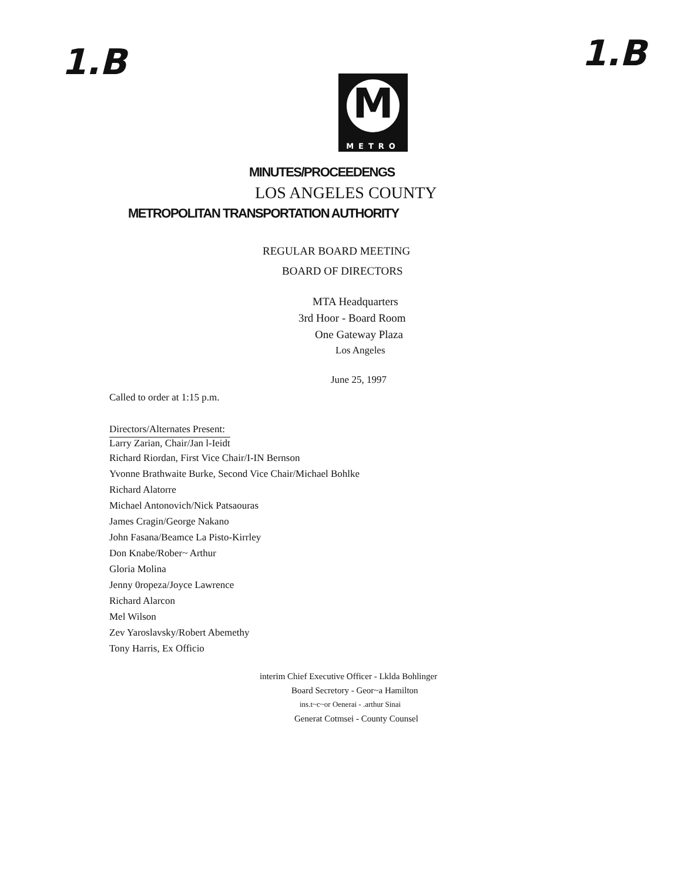1.B 1.B
M
METRO
MINUTES/PROCEEDENGS
LOS ANGELES COUNTY
METROPOLITAN TRANSPORTATION AUTHORITY
REGULAR BOARD MEETING
BOARD OF DIRECTORS
MTA Headquarters
3rd Hoor - Board Room
One Gateway Plaza
Los Angeles
June 25, 1997
Called to order at 1:15 p.m.
Directors/Alternates Present:
Larry Zarian, Chair/Jan l-Ieidt
Richard Riordan, First Vice Chair/I-IN Bernson
Yvonne Brathwaite Burke, Second Vice Chair/Michael Bohlke
Richard Alatorre
Michael Antonovich/Nick Patsaouras
James Cragin/George Nakano
John Fasana/Beamce La Pisto-Kirrley
Don Knabe/Rober~ Arthur
Gloria Molina
Jenny 0ropeza/Joyce Lawrence
Richard Alarcon
Mel Wilson
Zev Yaroslavsky/Robert Abemethy
Tony Harris, Ex Officio
interim Chief Executive Officer - Lklda Bohlinger
Board Secretory - Geor~a Hamilton
ins.t~c~or Oenerai - .arthur Sinai
Generat Cotmsei - County Counsel